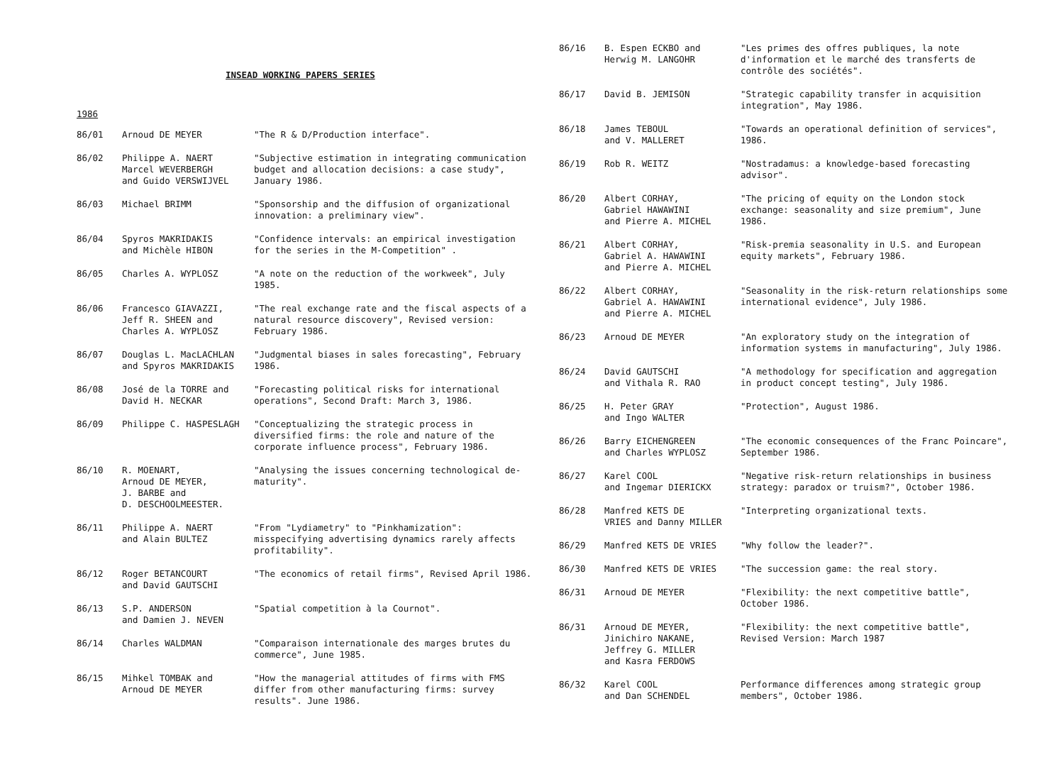INSEAD WORKING PAPERS SERIES
1986
| 86/01 | Arnoud DE MEYER | "The R & D/Production interface". |
| 86/02 | Philippe A. NAERT Marcel WEVERBERGH and Guido VERSWIJVEL | "Subjective estimation in integrating communication budget and allocation decisions: a case study", January 1986. |
| 86/03 | Michael BRIMM | "Sponsorship and the diffusion of organizational innovation: a preliminary view". |
| 86/04 | Spyros MAKRIDAKIS and Michèle HIBON | "Confidence intervals: an empirical investigation for the series in the M-Competition" . |
| 86/05 | Charles A. WYPLOSZ | "A note on the reduction of the workweek", July 1985. |
| 86/06 | Francesco GIAVAZZI, Jeff R. SHEEN and Charles A. WYPLOSZ | "The real exchange rate and the fiscal aspects of a natural resource discovery", Revised version: February 1986. |
| 86/07 | Douglas L. MacLACHLAN and Spyros MAKRIDAKIS | "Judgmental biases in sales forecasting", February 1986. |
| 86/08 | José de la TORRE and David H. NECKAR | "Forecasting political risks for international operations", Second Draft: March 3, 1986. |
| 86/09 | Philippe C. HASPESLAGH | "Conceptualizing the strategic process in diversified firms: the role and nature of the corporate influence process", February 1986. |
| 86/10 | R. MOENART, Arnoud DE MEYER, J. BARBE and D. DESCHOOLMEESTER. | "Analysing the issues concerning technological de-maturity". |
| 86/11 | Philippe A. NAERT and Alain BULTEZ | "From "Lydiametry" to "Pinkhamization": misspecifying advertising dynamics rarely affects profitability". |
| 86/12 | Roger BETANCOURT and David GAUTSCHI | "The economics of retail firms", Revised April 1986. |
| 86/13 | S.P. ANDERSON and Damien J. NEVEN | "Spatial competition à la Cournot". |
| 86/14 | Charles WALDMAN | "Comparaison internationale des marges brutes du commerce", June 1985. |
| 86/15 | Mihkel TOMBAK and Arnoud DE MEYER | "How the managerial attitudes of firms with FMS differ from other manufacturing firms: survey results". June 1986. |
| 86/16 | B. Espen ECKBO and Herwig M. LANGOHR | "Les primes des offres publiques, la note d'information et le marché des transferts de contrôle des sociétés". |
| 86/17 | David B. JEMISON | "Strategic capability transfer in acquisition integration", May 1986. |
| 86/18 | James TEBOUL and V. MALLERET | "Towards an operational definition of services", 1986. |
| 86/19 | Rob R. WEITZ | "Nostradamus: a knowledge-based forecasting advisor". |
| 86/20 | Albert CORHAY, Gabriel HAWAWINI and Pierre A. MICHEL | "The pricing of equity on the London stock exchange: seasonality and size premium", June 1986. |
| 86/21 | Albert CORHAY, Gabriel A. HAWAWINI and Pierre A. MICHEL | "Risk-premia seasonality in U.S. and European equity markets", February 1986. |
| 86/22 | Albert CORHAY, Gabriel A. HAWAWINI and Pierre A. MICHEL | "Seasonality in the risk-return relationships some international evidence", July 1986. |
| 86/23 | Arnoud DE MEYER | "An exploratory study on the integration of information systems in manufacturing", July 1986. |
| 86/24 | David GAUTSCHI and Vithala R. RAO | "A methodology for specification and aggregation in product concept testing", July 1986. |
| 86/25 | H. Peter GRAY and Ingo WALTER | "Protection", August 1986. |
| 86/26 | Barry EICHENGREEN and Charles WYPLOSZ | "The economic consequences of the Franc Poincare", September 1986. |
| 86/27 | Karel COOL and Ingemar DIERICKX | "Negative risk-return relationships in business strategy: paradox or truism?", October 1986. |
| 86/28 | Manfred KETS DE VRIES and Danny MILLER | "Interpreting organizational texts. |
| 86/29 | Manfred KETS DE VRIES | "Why follow the leader?". |
| 86/30 | Manfred KETS DE VRIES | "The succession game: the real story. |
| 86/31 | Arnoud DE MEYER | "Flexibility: the next competitive battle", October 1986. |
| 86/31 | Arnoud DE MEYER, Jinichiro NAKANE, Jeffrey G. MILLER and Kasra FERDOWS | "Flexibility: the next competitive battle", Revised Version: March 1987 |
| 86/32 | Karel COOL and Dan SCHENDEL | Performance differences among strategic group members", October 1986. |